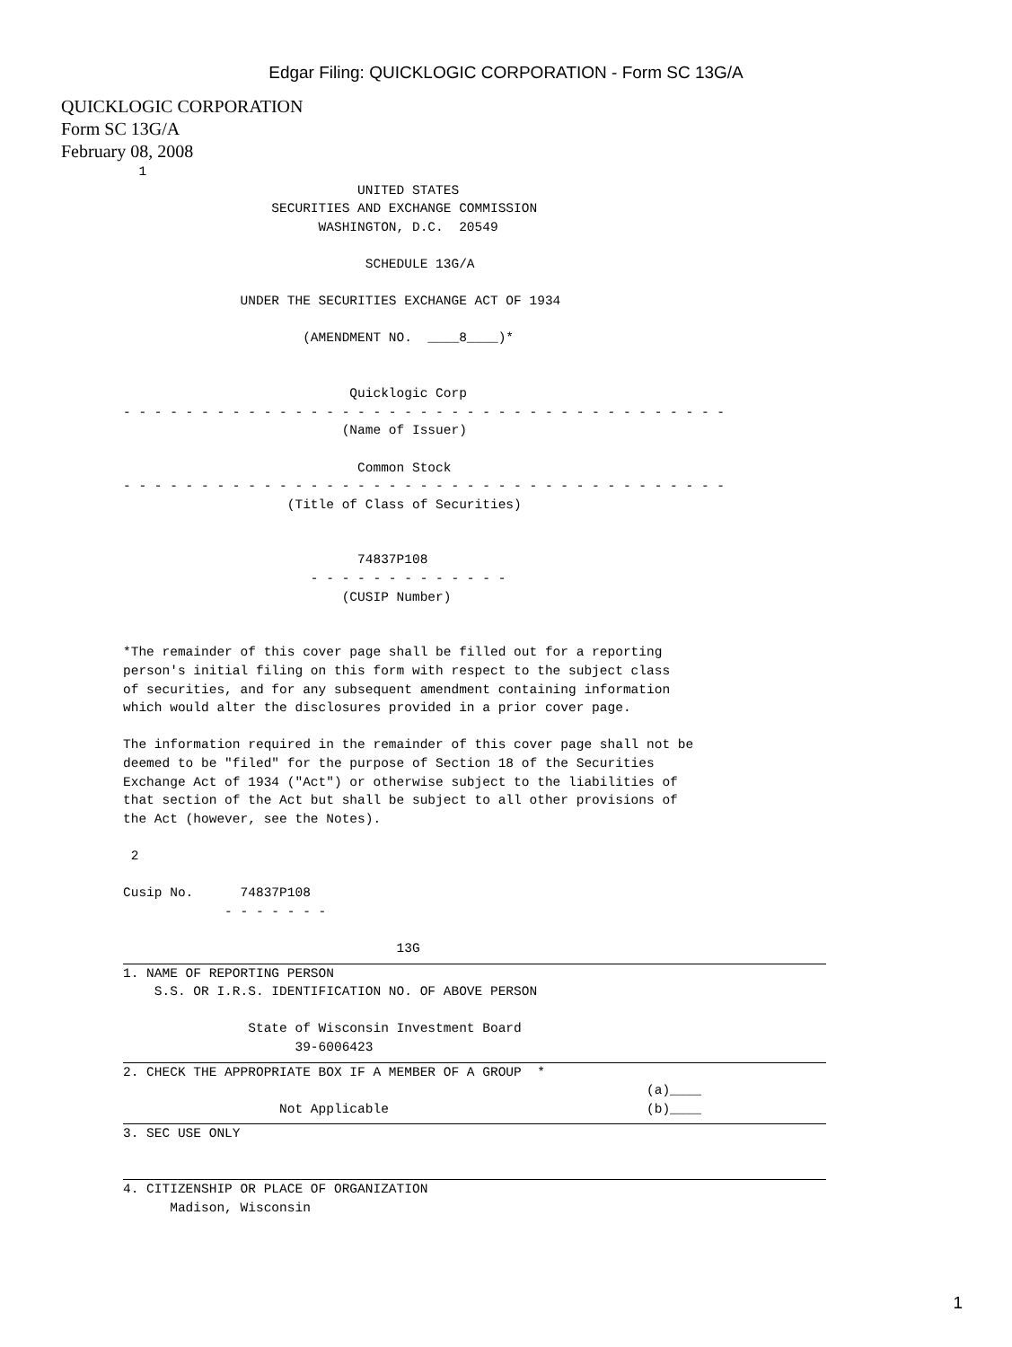Edgar Filing: QUICKLOGIC CORPORATION - Form SC 13G/A
QUICKLOGIC CORPORATION
Form SC 13G/A
February 08, 2008
  1
                              UNITED STATES
                   SECURITIES AND EXCHANGE COMMISSION
                         WASHINGTON, D.C.  20549

                               SCHEDULE 13G/A

               UNDER THE SECURITIES EXCHANGE ACT OF 1934

                       (AMENDMENT NO.  ____8____)*


                             Quicklogic Corp
- - - - - - - - - - - - - - - - - - - - - - - - - - - - - - - - - - - - - - -
                            (Name of Issuer)

                              Common Stock
- - - - - - - - - - - - - - - - - - - - - - - - - - - - - - - - - - - - - - -
                     (Title of Class of Securities)


                              74837P108
                        - - - - - - - - - - - - -
                            (CUSIP Number)


*The remainder of this cover page shall be filled out for a reporting
person's initial filing on this form with respect to the subject class
of securities, and for any subsequent amendment containing information
which would alter the disclosures provided in a prior cover page.

The information required in the remainder of this cover page shall not be
deemed to be "filed" for the purpose of Section 18 of the Securities
Exchange Act of 1934 ("Act") or otherwise subject to the liabilities of
that section of the Act but shall be subject to all other provisions of
the Act (however, see the Notes).

 2

Cusip No.      74837P108
             - - - - - - -

                                   13G
1. NAME OF REPORTING PERSON
    S.S. OR I.R.S. IDENTIFICATION NO. OF ABOVE PERSON

                State of Wisconsin Investment Board
                      39-6006423
2. CHECK THE APPROPRIATE BOX IF A MEMBER OF A GROUP  *
                                                                   (a)____
                    Not Applicable                                 (b)____
3. SEC USE ONLY
4. CITIZENSHIP OR PLACE OF ORGANIZATION
      Madison, Wisconsin
1